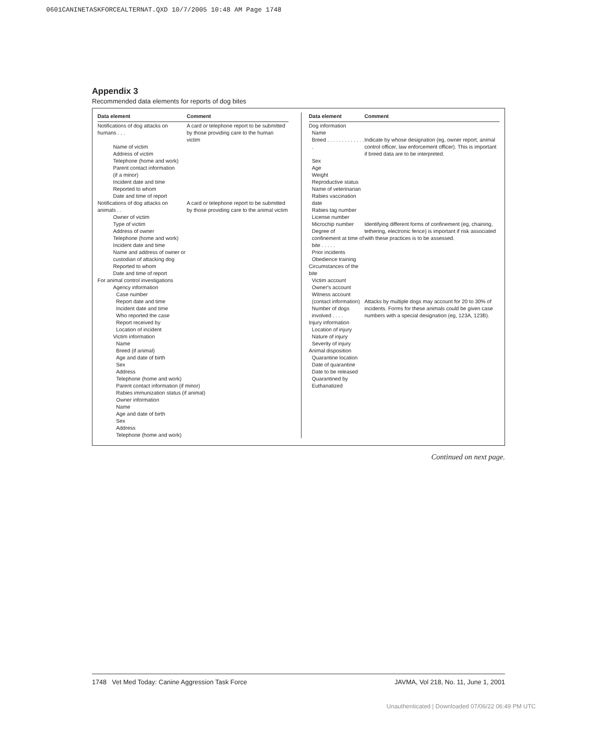0601CANINETASKFORCEALTERNAT.QXD 10/7/2005 10:48 AM Page 1748
Appendix 3
Recommended data elements for reports of dog bites
| Data element | Comment |
| --- | --- |
| Notifications of dog attacks on humans . . . | A card or telephone report to be submitted by those providing care to the human victim |
| Name of victim Address of victim Telephone (home and work) Parent contact information (if a minor) Incident date and time Reported to whom Date and time of report | |
| Notifications of dog attacks on animals . . | A card or telephone report to be submitted by those providing care to the animal victim |
| Owner of victim Type of victim Address of owner Telephone (home and work) Incident date and time Name and address of owner or custodian of attacking dog Reported to whom Date and time of report | |
| For animal control investigations Agency information Case number Report date and time Incident date and time Who reported the case Report received by Location of incident Victim information Name Breed (if animal) Age and date of birth Sex Address Telephone (home and work) Parent contact information (if minor) Rabies immunization status (if animal) Owner information Name Age and date of birth Sex Address Telephone (home and work) | |
| Data element | Comment |
| --- | --- |
| Dog information Name Breed . . . . . . . . . . . . . . | Indicate by whose designation (eg, owner report, animal control officer, law enforcement officer). This is important if breed data are to be interpreted. |
| Sex Age Weight Reproductive status Name of veterinarian Rabies vaccination date Rabies tag number License number Microchip number Degree of confinement at time of bite . . . . . | Identifying different forms of confinement (eg, chaining, tethering, electronic fence) is important if risk associated with these practices is to be assessed. |
| Prior incidents Obedience training | |
| Circumstances of the bite Victim account Owner's account Witness account (contact information) Number of dogs involved . . . . | Attacks by multiple dogs may account for 20 to 30% of incidents. Forms for these animals could be given case numbers with a special designation (eg, 123A, 123B). |
| Injury information Location of injury Nature of injury Severity of injury | |
| Animal disposition Quarantine location Date of quarantine Date to be released Quarantined by Euthanatized | |
Continued on next page.
1748 Vet Med Today: Canine Aggression Task Force JAVMA, Vol 218, No. 11, June 1, 2001
Unauthenticated | Downloaded 07/06/22 06:49 PM UTC